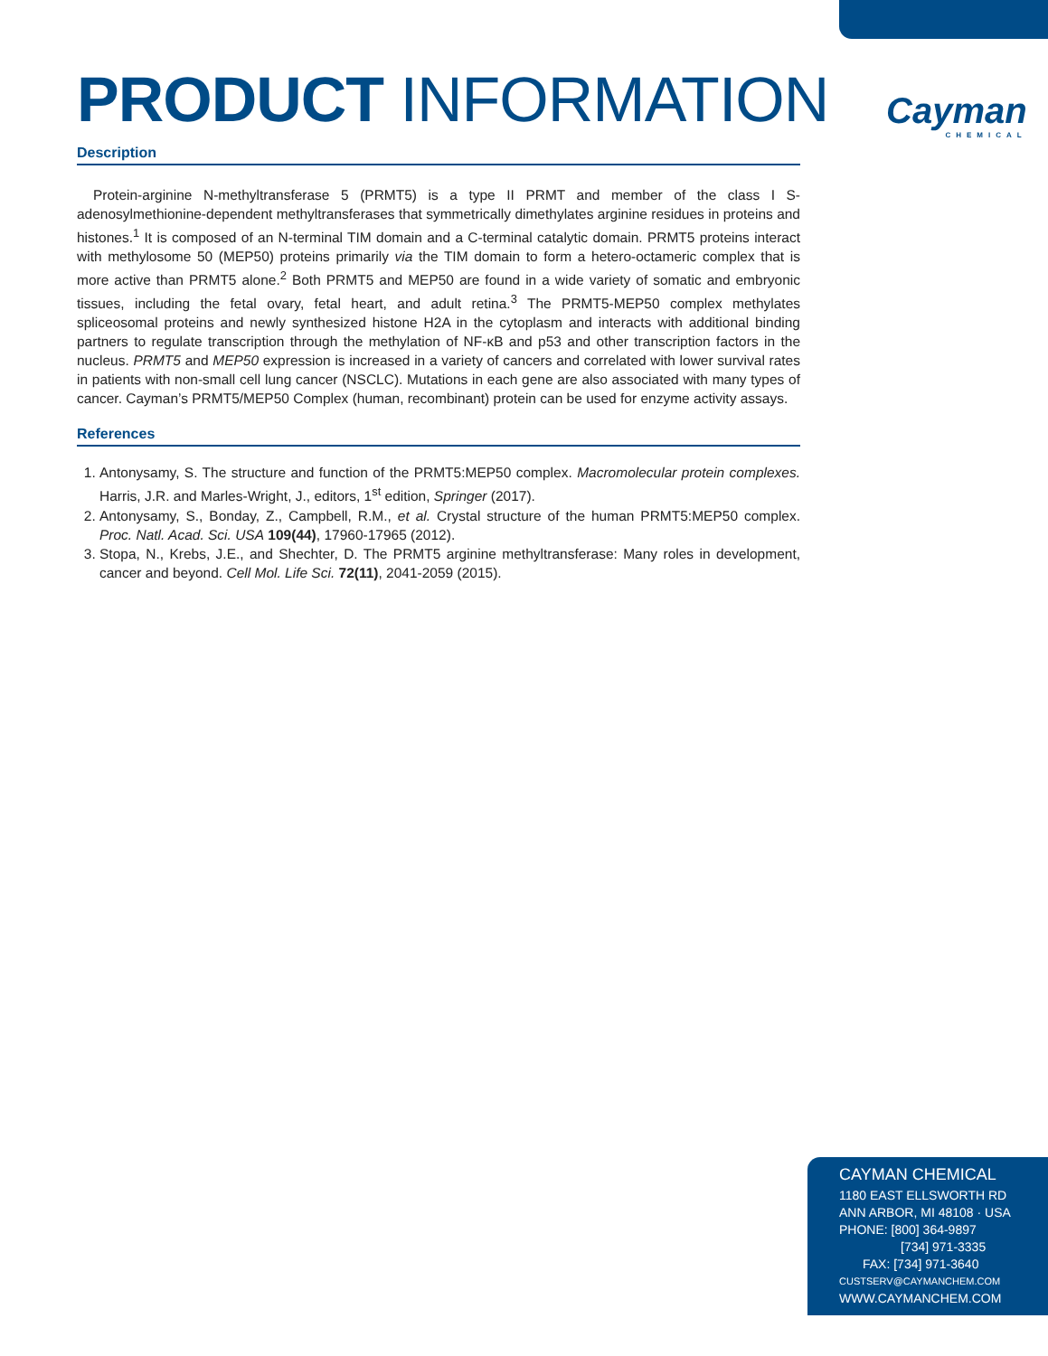Cayman
CHEMICAL
PRODUCT INFORMATION
Description
Protein-arginine N-methyltransferase 5 (PRMT5) is a type II PRMT and member of the class I S-adenosylmethionine-dependent methyltransferases that symmetrically dimethylates arginine residues in proteins and histones.<sup>1</sup> It is composed of an N-terminal TIM domain and a C-terminal catalytic domain. PRMT5 proteins interact with methylosome 50 (MEP50) proteins primarily via the TIM domain to form a hetero-octameric complex that is more active than PRMT5 alone.<sup>2</sup> Both PRMT5 and MEP50 are found in a wide variety of somatic and embryonic tissues, including the fetal ovary, fetal heart, and adult retina.<sup>3</sup> The PRMT5-MEP50 complex methylates spliceosomal proteins and newly synthesized histone H2A in the cytoplasm and interacts with additional binding partners to regulate transcription through the methylation of NF-κB and p53 and other transcription factors in the nucleus. PRMT5 and MEP50 expression is increased in a variety of cancers and correlated with lower survival rates in patients with non-small cell lung cancer (NSCLC). Mutations in each gene are also associated with many types of cancer. Cayman’s PRMT5/MEP50 Complex (human, recombinant) protein can be used for enzyme activity assays.
References
1. Antonysamy, S. The structure and function of the PRMT5:MEP50 complex. Macromolecular protein complexes. Harris, J.R. and Marles-Wright, J., editors, 1<sup>st</sup> edition, Springer (2017).
2. Antonysamy, S., Bonday, Z., Campbell, R.M., et al. Crystal structure of the human PRMT5:MEP50 complex. Proc. Natl. Acad. Sci. USA 109(44), 17960-17965 (2012).
3. Stopa, N., Krebs, J.E., and Shechter, D. The PRMT5 arginine methyltransferase: Many roles in development, cancer and beyond. Cell Mol. Life Sci. 72(11), 2041-2059 (2015).
CAYMAN CHEMICAL
1180 EAST ELLSWORTH RD
ANN ARBOR, MI 48108 · USA
PHONE: [800] 364-9897
[734] 971-3335
FAX: [734] 971-3640
CUSTSERV@CAYMANCHEM.COM
WWW.CAYMANCHEM.COM